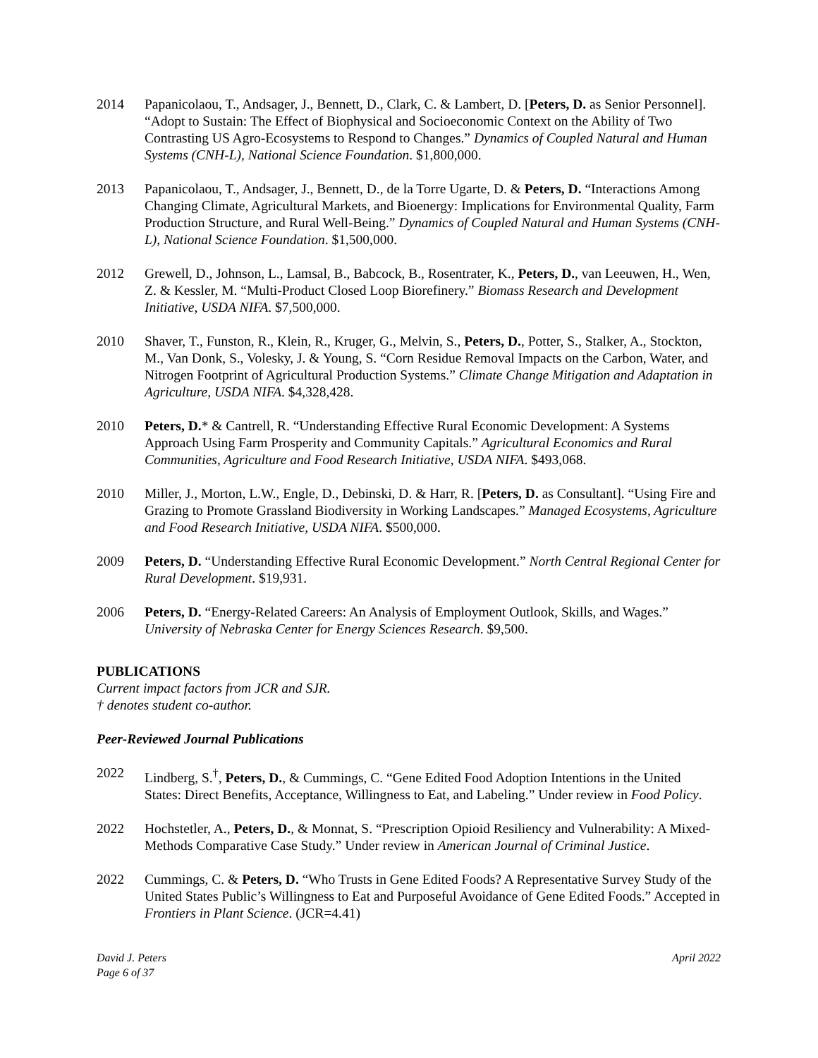2014 Papanicolaou, T., Andsager, J., Bennett, D., Clark, C. & Lambert, D. [Peters, D. as Senior Personnel]. “Adopt to Sustain: The Effect of Biophysical and Socioeconomic Context on the Ability of Two Contrasting US Agro-Ecosystems to Respond to Changes.” Dynamics of Coupled Natural and Human Systems (CNH-L), National Science Foundation. $1,800,000.
2013 Papanicolaou, T., Andsager, J., Bennett, D., de la Torre Ugarte, D. & Peters, D. “Interactions Among Changing Climate, Agricultural Markets, and Bioenergy: Implications for Environmental Quality, Farm Production Structure, and Rural Well-Being.” Dynamics of Coupled Natural and Human Systems (CNH-L), National Science Foundation. $1,500,000.
2012 Grewell, D., Johnson, L., Lamsal, B., Babcock, B., Rosentrater, K., Peters, D., van Leeuwen, H., Wen, Z. & Kessler, M. “Multi-Product Closed Loop Biorefinery.” Biomass Research and Development Initiative, USDA NIFA. $7,500,000.
2010 Shaver, T., Funston, R., Klein, R., Kruger, G., Melvin, S., Peters, D., Potter, S., Stalker, A., Stockton, M., Van Donk, S., Volesky, J. & Young, S. “Corn Residue Removal Impacts on the Carbon, Water, and Nitrogen Footprint of Agricultural Production Systems.” Climate Change Mitigation and Adaptation in Agriculture, USDA NIFA. $4,328,428.
2010 Peters, D.* & Cantrell, R. “Understanding Effective Rural Economic Development: A Systems Approach Using Farm Prosperity and Community Capitals.” Agricultural Economics and Rural Communities, Agriculture and Food Research Initiative, USDA NIFA. $493,068.
2010 Miller, J., Morton, L.W., Engle, D., Debinski, D. & Harr, R. [Peters, D. as Consultant]. “Using Fire and Grazing to Promote Grassland Biodiversity in Working Landscapes.” Managed Ecosystems, Agriculture and Food Research Initiative, USDA NIFA. $500,000.
2009 Peters, D. “Understanding Effective Rural Economic Development.” North Central Regional Center for Rural Development. $19,931.
2006 Peters, D. “Energy-Related Careers: An Analysis of Employment Outlook, Skills, and Wages.” University of Nebraska Center for Energy Sciences Research. $9,500.
PUBLICATIONS
Current impact factors from JCR and SJR.
† denotes student co-author.
Peer-Reviewed Journal Publications
2022 Lindberg, S.<sup>†</sup>, Peters, D., & Cummings, C. “Gene Edited Food Adoption Intentions in the United States: Direct Benefits, Acceptance, Willingness to Eat, and Labeling.” Under review in Food Policy.
2022 Hochstetler, A., Peters, D., & Monnat, S. “Prescription Opioid Resiliency and Vulnerability: A Mixed-Methods Comparative Case Study.” Under review in American Journal of Criminal Justice.
2022 Cummings, C. & Peters, D. “Who Trusts in Gene Edited Foods? A Representative Survey Study of the United States Public’s Willingness to Eat and Purposeful Avoidance of Gene Edited Foods.” Accepted in Frontiers in Plant Science. (JCR=4.41)
David J. Peters
Page 6 of 37
April 2022